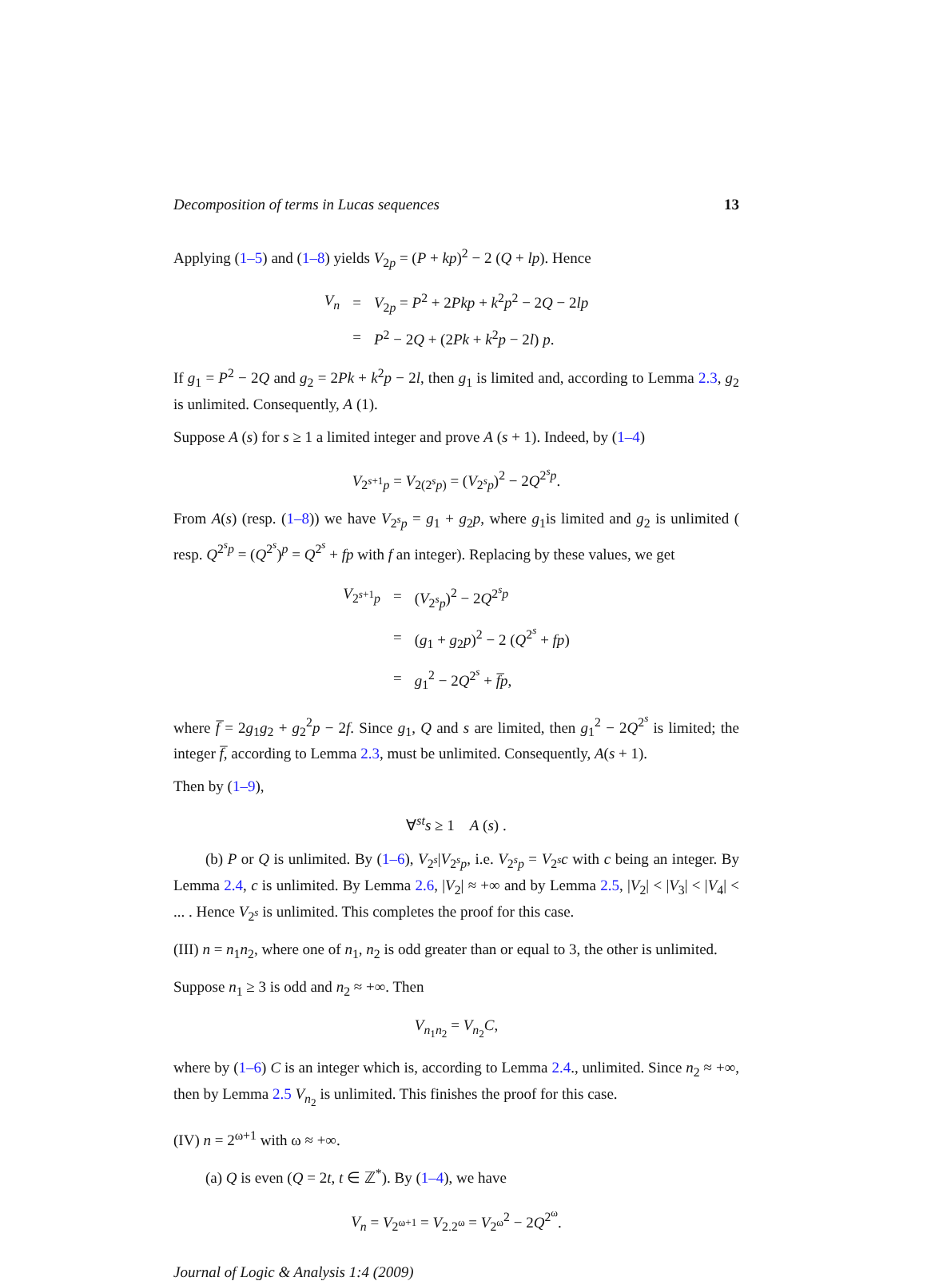Decomposition of terms in Lucas sequences 13
Applying (1–5) and (1–8) yields V<sub>2p</sub> = (P + kp)<sup>2</sup> − 2 (Q + lp). Hence
| V<sub>n</sub> | = | V<sub>2p</sub> = P<sup>2</sup> + 2 Pkp + k<sup>2</sup> p<sup>2</sup> − 2 Q − 2 lp |
| | = | P<sup>2</sup> − 2 Q + (2 Pk + k<sup>2</sup> p − 2 l ) p . |
If g<sub>1</sub> = P<sup>2</sup> − 2Q and g<sub>2</sub> = 2Pk + k<sup>2</sup>p − 2l, then g<sub>1</sub> is limited and, according to Lemma 2.3, g<sub>2</sub> is unlimited. Consequently, A (1).
Suppose A (s) for s ≥ 1 a limited integer and prove A (s + 1). Indeed, by (1–4)
V<sub>2<sup>s+1</sup>p</sub> = V<sub>2(2<sup>s</sup>p)</sub> = (V<sub>2<sup>s</sup>p</sub>)<sup>2</sup> − 2Q<sup>2<sup>s</sup>p</sup>.
From A(s) (resp. (1–8)) we have V<sub>2<sup>s</sup>p</sub> = g<sub>1</sub> + g<sub>2</sub>p, where g<sub>1</sub>is limited and g<sub>2</sub> is unlimited ( resp. Q<sup>2<sup>s</sup>p</sup> = (Q<sup>2<sup>s</sup></sup>)<sup>p</sup> = Q<sup>2<sup>s</sup></sup> + fp with f an integer). Replacing by these values, we get
| V<sub>2<sup>s+1</sup>p</sub> | = | ( V<sub>2<sup>s</sup>p</sub>)<sup>2</sup> − 2 Q<sup>2<sup>s</sup>p</sup> |
| | = | ( g<sub>1</sub> + g<sub>2</sub> p )<sup>2</sup> − 2 ( Q<sup>2<sup>s</sup></sup> + fp ) |
| | = | g<sub>1</sub><sup>2</sup> − 2 Q<sup>2<sup>s</sup></sup> + f̅p , |
where f̅ = 2g<sub>1</sub>g<sub>2</sub> + g<sub>2</sub><sup>2</sup>p − 2f. Since g<sub>1</sub>, Q and s are limited, then g<sub>1</sub><sup>2</sup> − 2Q<sup>2<sup>s</sup></sup> is limited; the integer f̅, according to Lemma 2.3, must be unlimited. Consequently, A(s + 1).
Then by (1–9),
∀<sup>st</sup>s ≥ 1 A (s) .
(b) P or Q is unlimited. By (1–6), V<sub>2<sup>s</sup></sub>|V<sub>2<sup>s</sup>p</sub>, i.e. V<sub>2<sup>s</sup>p</sub> = V<sub>2<sup>s</sup></sub>c with c being an integer. By Lemma 2.4, c is unlimited. By Lemma 2.6, |V<sub>2</sub>| ≈ +∞ and by Lemma 2.5, |V<sub>2</sub>| < |V<sub>3</sub>| < |V<sub>4</sub>| < ... . Hence V<sub>2<sup>s</sup></sub> is unlimited. This completes the proof for this case.
(III) n = n<sub>1</sub>n<sub>2</sub>, where one of n<sub>1</sub>, n<sub>2</sub> is odd greater than or equal to 3, the other is unlimited.
Suppose n<sub>1</sub> ≥ 3 is odd and n<sub>2</sub> ≈ +∞. Then
V<sub>n<sub>1</sub>n<sub>2</sub></sub> = V<sub>n<sub>2</sub></sub>C,
where by (1–6) C is an integer which is, according to Lemma 2.4., unlimited. Since n<sub>2</sub> ≈ +∞, then by Lemma 2.5 V<sub>n<sub>2</sub></sub> is unlimited. This finishes the proof for this case.
(IV) n = 2<sup>ω+1</sup> with ω ≈ +∞.
(a) Q is even (Q = 2t, t ∈ ℤ<sup>*</sup>). By (1–4), we have
V<sub>n</sub> = V<sub>2<sup>ω+1</sup></sub> = V<sub>2.2<sup>ω</sup></sub> = V<sub>2<sup>ω</sup></sub><sup>2</sup> − 2Q<sup>2<sup>ω</sup></sup>.
Journal of Logic & Analysis 1:4 (2009)